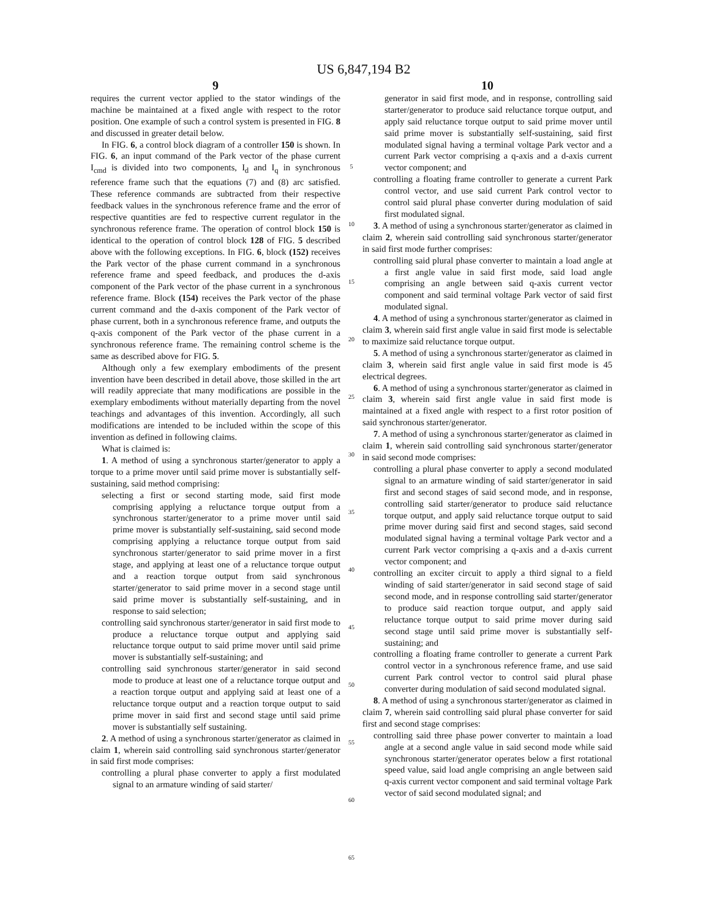US 6,847,194 B2
9
requires the current vector applied to the stator windings of the machine be maintained at a fixed angle with respect to the rotor position. One example of such a control system is presented in FIG. 8 and discussed in greater detail below.
In FIG. 6, a control block diagram of a controller 150 is shown. In FIG. 6, an input command of the Park vector of the phase current I<sub>cmd</sub> is divided into two components, I<sub>d</sub> and I<sub>q</sub> in synchronous reference frame such that the equations (7) and (8) arc satisfied. These reference commands are subtracted from their respective feedback values in the synchronous reference frame and the error of respective quantities are fed to respective current regulator in the synchronous reference frame. The operation of control block 150 is identical to the operation of control block 128 of FIG. 5 described above with the following exceptions. In FIG. 6, block (152) receives the Park vector of the phase current command in a synchronous reference frame and speed feedback, and produces the d-axis component of the Park vector of the phase current in a synchronous reference frame. Block (154) receives the Park vector of the phase current command and the d-axis component of the Park vector of phase current, both in a synchronous reference frame, and outputs the q-axis component of the Park vector of the phase current in a synchronous reference frame. The remaining control scheme is the same as described above for FIG. 5.
Although only a few exemplary embodiments of the present invention have been described in detail above, those skilled in the art will readily appreciate that many modifications are possible in the exemplary embodiments without materially departing from the novel teachings and advantages of this invention. Accordingly, all such modifications are intended to be included within the scope of this invention as defined in following claims.
What is claimed is:
1. A method of using a synchronous starter/generator to apply a torque to a prime mover until said prime mover is substantially self-sustaining, said method comprising:
selecting a first or second starting mode, said first mode comprising applying a reluctance torque output from a synchronous starter/generator to a prime mover until said prime mover is substantially self-sustaining, said second mode comprising applying a reluctance torque output from said synchronous starter/generator to said prime mover in a first stage, and applying at least one of a reluctance torque output and a reaction torque output from said synchronous starter/generator to said prime mover in a second stage until said prime mover is substantially self-sustaining, and in response to said selection;
controlling said synchronous starter/generator in said first mode to produce a reluctance torque output and applying said reluctance torque output to said prime mover until said prime mover is substantially self-sustaining; and
controlling said synchronous starter/generator in said second mode to produce at least one of a reluctance torque output and a reaction torque output and applying said at least one of a reluctance torque output and a reaction torque output to said prime mover in said first and second stage until said prime mover is substantially self sustaining.
2. A method of using a synchronous starter/generator as claimed in claim 1, wherein said controlling said synchronous starter/generator in said first mode comprises:
controlling a plural phase converter to apply a first modulated signal to an armature winding of said starter/
5
10
15
20
25
30
35
40
45
50
55
60
65
10
generator in said first mode, and in response, controlling said starter/generator to produce said reluctance torque output, and apply said reluctance torque output to said prime mover until said prime mover is substantially self-sustaining, said first modulated signal having a terminal voltage Park vector and a current Park vector comprising a q-axis and a d-axis current vector component; and
controlling a floating frame controller to generate a current Park control vector, and use said current Park control vector to control said plural phase converter during modulation of said first modulated signal.
3. A method of using a synchronous starter/generator as claimed in claim 2, wherein said controlling said synchronous starter/generator in said first mode further comprises:
controlling said plural phase converter to maintain a load angle at a first angle value in said first mode, said load angle comprising an angle between said q-axis current vector component and said terminal voltage Park vector of said first modulated signal.
4. A method of using a synchronous starter/generator as claimed in claim 3, wherein said first angle value in said first mode is selectable to maximize said reluctance torque output.
5. A method of using a synchronous starter/generator as claimed in claim 3, wherein said first angle value in said first mode is 45 electrical degrees.
6. A method of using a synchronous starter/generator as claimed in claim 3, wherein said first angle value in said first mode is maintained at a fixed angle with respect to a first rotor position of said synchronous starter/generator.
7. A method of using a synchronous starter/generator as claimed in claim 1, wherein said controlling said synchronous starter/generator in said second mode comprises:
controlling a plural phase converter to apply a second modulated signal to an armature winding of said starter/generator in said first and second stages of said second mode, and in response, controlling said starter/generator to produce said reluctance torque output, and apply said reluctance torque output to said prime mover during said first and second stages, said second modulated signal having a terminal voltage Park vector and a current Park vector comprising a q-axis and a d-axis current vector component; and
controlling an exciter circuit to apply a third signal to a field winding of said starter/generator in said second stage of said second mode, and in response controlling said starter/generator to produce said reaction torque output, and apply said reluctance torque output to said prime mover during said second stage until said prime mover is substantially self-sustaining; and
controlling a floating frame controller to generate a current Park control vector in a synchronous reference frame, and use said current Park control vector to control said plural phase converter during modulation of said second modulated signal.
8. A method of using a synchronous starter/generator as claimed in claim 7, wherein said controlling said plural phase converter for said first and second stage comprises:
controlling said three phase power converter to maintain a load angle at a second angle value in said second mode while said synchronous starter/generator operates below a first rotational speed value, said load angle comprising an angle between said q-axis current vector component and said terminal voltage Park vector of said second modulated signal; and